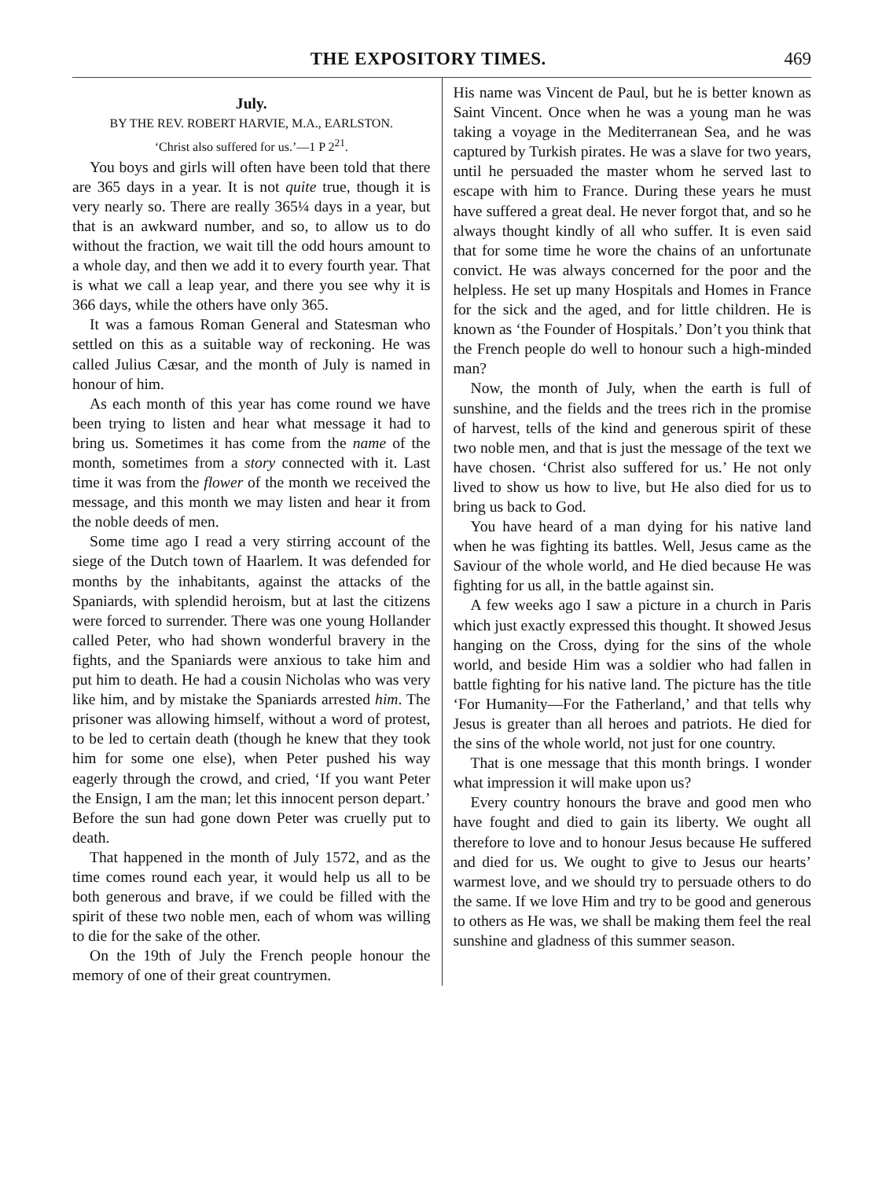THE EXPOSITORY TIMES. 469
July.
BY THE REV. ROBERT HARVIE, M.A., EARLSTON.
‘Christ also suffered for us.’—1 P 2<sup>21</sup>.
You boys and girls will often have been told that there are 365 days in a year. It is not quite true, though it is very nearly so. There are really 365¼ days in a year, but that is an awkward number, and so, to allow us to do without the fraction, we wait till the odd hours amount to a whole day, and then we add it to every fourth year. That is what we call a leap year, and there you see why it is 366 days, while the others have only 365.
It was a famous Roman General and Statesman who settled on this as a suitable way of reckoning. He was called Julius Cæsar, and the month of July is named in honour of him.
As each month of this year has come round we have been trying to listen and hear what message it had to bring us. Sometimes it has come from the name of the month, sometimes from a story connected with it. Last time it was from the flower of the month we received the message, and this month we may listen and hear it from the noble deeds of men.
Some time ago I read a very stirring account of the siege of the Dutch town of Haarlem. It was defended for months by the inhabitants, against the attacks of the Spaniards, with splendid heroism, but at last the citizens were forced to surrender. There was one young Hollander called Peter, who had shown wonderful bravery in the fights, and the Spaniards were anxious to take him and put him to death. He had a cousin Nicholas who was very like him, and by mistake the Spaniards arrested him. The prisoner was allowing himself, without a word of protest, to be led to certain death (though he knew that they took him for some one else), when Peter pushed his way eagerly through the crowd, and cried, ‘If you want Peter the Ensign, I am the man; let this innocent person depart.’ Before the sun had gone down Peter was cruelly put to death.
That happened in the month of July 1572, and as the time comes round each year, it would help us all to be both generous and brave, if we could be filled with the spirit of these two noble men, each of whom was willing to die for the sake of the other.
On the 19th of July the French people honour the memory of one of their great countrymen.
His name was Vincent de Paul, but he is better known as Saint Vincent. Once when he was a young man he was taking a voyage in the Mediterranean Sea, and he was captured by Turkish pirates. He was a slave for two years, until he persuaded the master whom he served last to escape with him to France. During these years he must have suffered a great deal. He never forgot that, and so he always thought kindly of all who suffer. It is even said that for some time he wore the chains of an unfortunate convict. He was always concerned for the poor and the helpless. He set up many Hospitals and Homes in France for the sick and the aged, and for little children. He is known as ‘the Founder of Hospitals.’ Don’t you think that the French people do well to honour such a high-minded man?
Now, the month of July, when the earth is full of sunshine, and the fields and the trees rich in the promise of harvest, tells of the kind and generous spirit of these two noble men, and that is just the message of the text we have chosen. ‘Christ also suffered for us.’ He not only lived to show us how to live, but He also died for us to bring us back to God.
You have heard of a man dying for his native land when he was fighting its battles. Well, Jesus came as the Saviour of the whole world, and He died because He was fighting for us all, in the battle against sin.
A few weeks ago I saw a picture in a church in Paris which just exactly expressed this thought. It showed Jesus hanging on the Cross, dying for the sins of the whole world, and beside Him was a soldier who had fallen in battle fighting for his native land. The picture has the title ‘For Humanity—For the Fatherland,’ and that tells why Jesus is greater than all heroes and patriots. He died for the sins of the whole world, not just for one country.
That is one message that this month brings. I wonder what impression it will make upon us?
Every country honours the brave and good men who have fought and died to gain its liberty. We ought all therefore to love and to honour Jesus because He suffered and died for us. We ought to give to Jesus our hearts’ warmest love, and we should try to persuade others to do the same. If we love Him and try to be good and generous to others as He was, we shall be making them feel the real sunshine and gladness of this summer season.